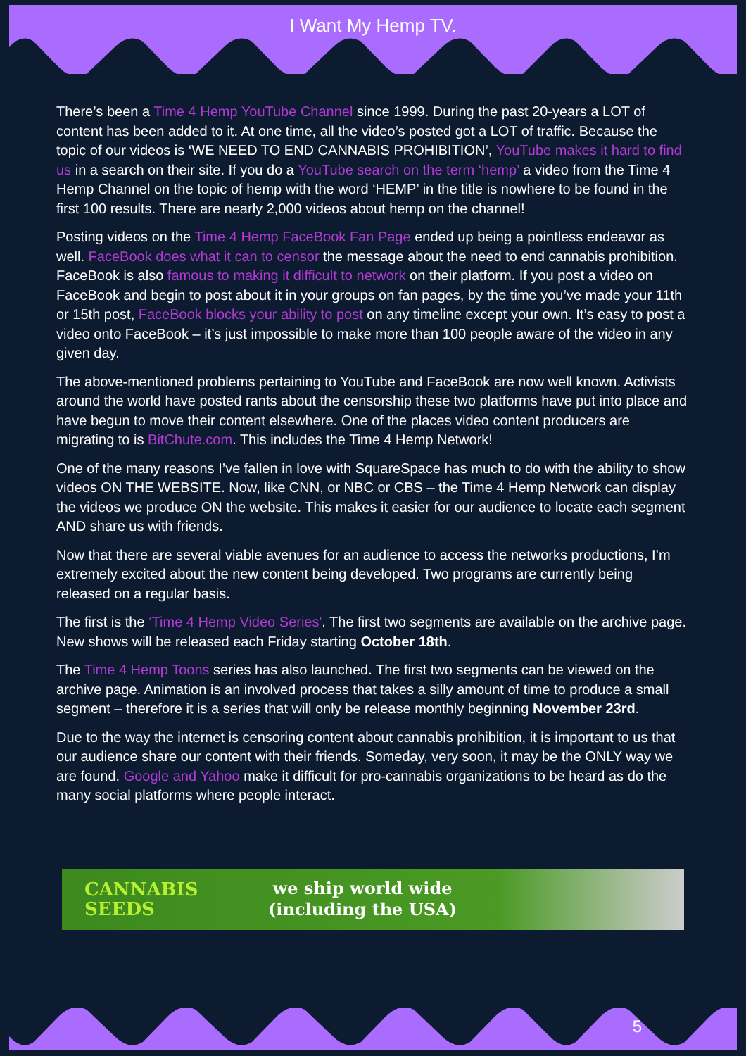I Want My Hemp TV.
There’s been a Time 4 Hemp YouTube Channel since 1999. During the past 20-years a LOT of content has been added to it. At one time, all the video’s posted got a LOT of traffic. Because the topic of our videos is ‘WE NEED TO END CANNABIS PROHIBITION’, YouTube makes it hard to find us in a search on their site. If you do a YouTube search on the term ‘hemp’ a video from the Time 4 Hemp Channel on the topic of hemp with the word ‘HEMP’ in the title is nowhere to be found in the first 100 results. There are nearly 2,000 videos about hemp on the channel!
Posting videos on the Time 4 Hemp FaceBook Fan Page ended up being a pointless endeavor as well. FaceBook does what it can to censor the message about the need to end cannabis prohibition. FaceBook is also famous to making it difficult to network on their platform. If you post a video on FaceBook and begin to post about it in your groups on fan pages, by the time you’ve made your 11th or 15th post, FaceBook blocks your ability to post on any timeline except your own. It’s easy to post a video onto FaceBook – it’s just impossible to make more than 100 people aware of the video in any given day.
The above-mentioned problems pertaining to YouTube and FaceBook are now well known. Activists around the world have posted rants about the censorship these two platforms have put into place and have begun to move their content elsewhere. One of the places video content producers are migrating to is BitChute.com. This includes the Time 4 Hemp Network!
One of the many reasons I’ve fallen in love with SquareSpace has much to do with the ability to show videos ON THE WEBSITE. Now, like CNN, or NBC or CBS – the Time 4 Hemp Network can display the videos we produce ON the website. This makes it easier for our audience to locate each segment AND share us with friends.
Now that there are several viable avenues for an audience to access the networks productions, I’m extremely excited about the new content being developed. Two programs are currently being released on a regular basis.
The first is the ‘Time 4 Hemp Video Series'. The first two segments are available on the archive page. New shows will be released each Friday starting October 18th.
The Time 4 Hemp Toons series has also launched. The first two segments can be viewed on the archive page. Animation is an involved process that takes a silly amount of time to produce a small segment – therefore it is a series that will only be release monthly beginning November 23rd.
Due to the way the internet is censoring content about cannabis prohibition, it is important to us that our audience share our content with their friends. Someday, very soon, it may be the ONLY way we are found. Google and Yahoo make it difficult for pro-cannabis organizations to be heard as do the many social platforms where people interact.
CANNABIS SEEDS
we ship world wide
(including the USA)
5